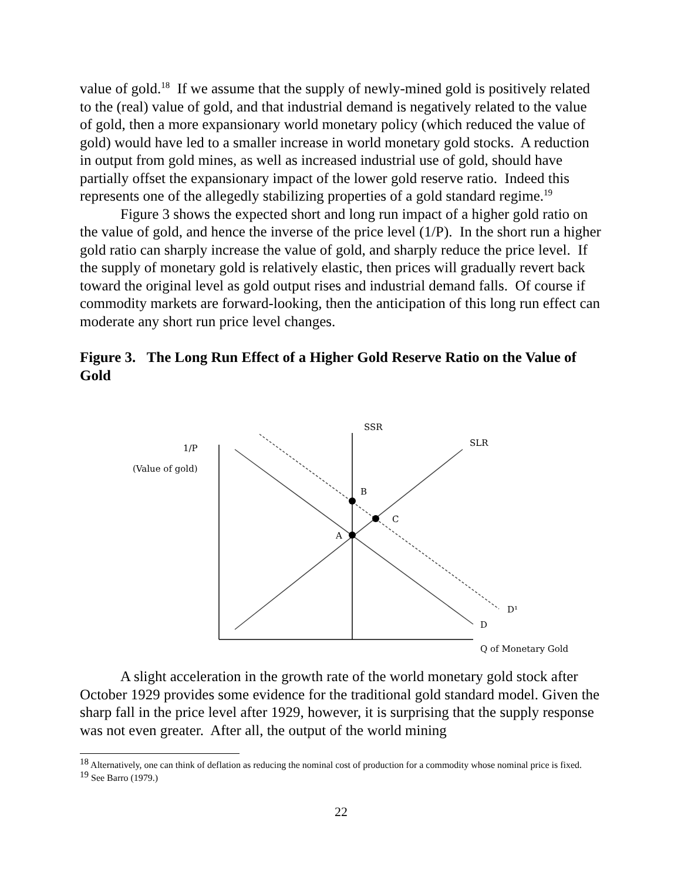value of gold.<sup>18</sup> If we assume that the supply of newly-mined gold is positively related to the (real) value of gold, and that industrial demand is negatively related to the value of gold, then a more expansionary world monetary policy (which reduced the value of gold) would have led to a smaller increase in world monetary gold stocks. A reduction in output from gold mines, as well as increased industrial use of gold, should have partially offset the expansionary impact of the lower gold reserve ratio. Indeed this represents one of the allegedly stabilizing properties of a gold standard regime.<sup>19</sup>
Figure 3 shows the expected short and long run impact of a higher gold ratio on the value of gold, and hence the inverse of the price level (1/P). In the short run a higher gold ratio can sharply increase the value of gold, and sharply reduce the price level. If the supply of monetary gold is relatively elastic, then prices will gradually revert back toward the original level as gold output rises and industrial demand falls. Of course if commodity markets are forward-looking, then the anticipation of this long run effect can moderate any short run price level changes.
Figure 3. The Long Run Effect of a Higher Gold Reserve Ratio on the Value of Gold
1/P
(Value of gold)
SSR
SLR
B
C
A
D¹
D
Q of Monetary Gold
A slight acceleration in the growth rate of the world monetary gold stock after October 1929 provides some evidence for the traditional gold standard model. Given the sharp fall in the price level after 1929, however, it is surprising that the supply response was not even greater. After all, the output of the world mining
<sup>18</sup> Alternatively, one can think of deflation as reducing the nominal cost of production for a commodity whose nominal price is fixed.
<sup>19</sup> See Barro (1979.)
22